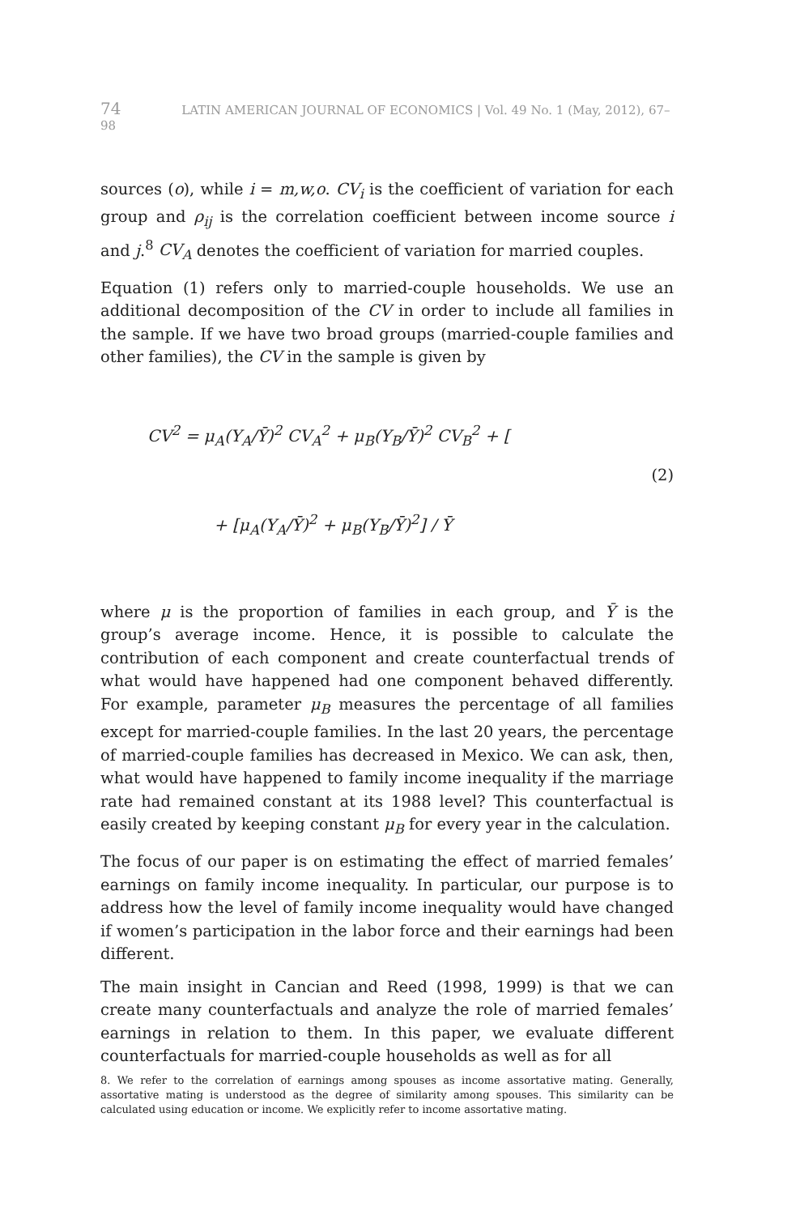74 LATIN AMERICAN JOURNAL OF ECONOMICS | Vol. 49 No. 1 (May, 2012), 67–98
sources (o), while i = m,w,o. CV<sub>i</sub> is the coefficient of variation for each group and ρ<sub>ij</sub> is the correlation coefficient between income source i and j.<sup>8</sup> CV<sub>A</sub> denotes the coefficient of variation for married couples.
Equation (1) refers only to married-couple households. We use an additional decomposition of the CV in order to include all families in the sample. If we have two broad groups (married-couple families and other families), the CV in the sample is given by
CV<sup>2</sup> = μ<sub>A</sub>(Y<sub>A</sub>/Ȳ)<sup>2</sup> CV<sub>A</sub><sup>2</sup> + μ<sub>B</sub>(Y<sub>B</sub>/Ȳ)<sup>2</sup> CV<sub>B</sub><sup>2</sup> + [
+ [μ<sub>A</sub>(Y<sub>A</sub>/Ȳ)<sup>2</sup> + μ<sub>B</sub>(Y<sub>B</sub>/Ȳ)<sup>2</sup>] / Ȳ
(2)
where μ is the proportion of families in each group, and Ȳ is the group’s average income. Hence, it is possible to calculate the contribution of each component and create counterfactual trends of what would have happened had one component behaved differently. For example, parameter μ<sub>B</sub> measures the percentage of all families except for married-couple families. In the last 20 years, the percentage of married-couple families has decreased in Mexico. We can ask, then, what would have happened to family income inequality if the marriage rate had remained constant at its 1988 level? This counterfactual is easily created by keeping constant μ<sub>B</sub> for every year in the calculation.
The focus of our paper is on estimating the effect of married females’ earnings on family income inequality. In particular, our purpose is to address how the level of family income inequality would have changed if women’s participation in the labor force and their earnings had been different.
The main insight in Cancian and Reed (1998, 1999) is that we can create many counterfactuals and analyze the role of married females’ earnings in relation to them. In this paper, we evaluate different counterfactuals for married-couple households as well as for all
8. We refer to the correlation of earnings among spouses as income assortative mating. Generally, assortative mating is understood as the degree of similarity among spouses. This similarity can be calculated using education or income. We explicitly refer to income assortative mating.